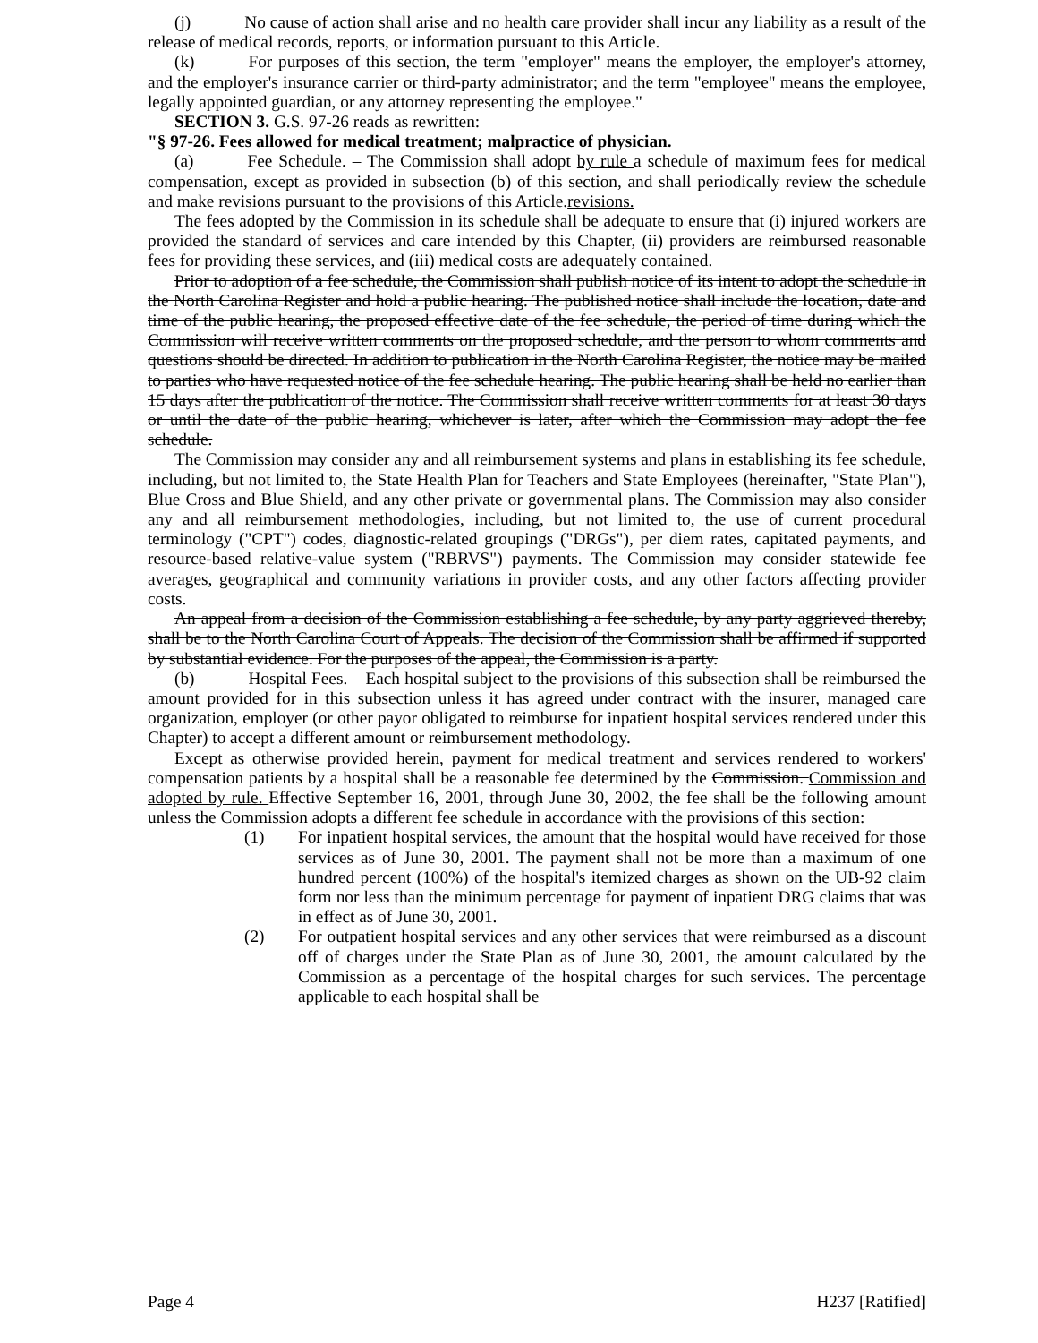(j) No cause of action shall arise and no health care provider shall incur any liability as a result of the release of medical records, reports, or information pursuant to this Article.
(k) For purposes of this section, the term "employer" means the employer, the employer's attorney, and the employer's insurance carrier or third-party administrator; and the term "employee" means the employee, legally appointed guardian, or any attorney representing the employee."
SECTION 3. G.S. 97-26 reads as rewritten:
"§ 97-26. Fees allowed for medical treatment; malpractice of physician.
(a) Fee Schedule. – The Commission shall adopt by rule a schedule of maximum fees for medical compensation, except as provided in subsection (b) of this section, and shall periodically review the schedule and make revisions pursuant to the provisions of this Article.revisions.
The fees adopted by the Commission in its schedule shall be adequate to ensure that (i) injured workers are provided the standard of services and care intended by this Chapter, (ii) providers are reimbursed reasonable fees for providing these services, and (iii) medical costs are adequately contained.
Prior to adoption of a fee schedule, the Commission shall publish notice of its intent to adopt the schedule in the North Carolina Register and hold a public hearing. The published notice shall include the location, date and time of the public hearing, the proposed effective date of the fee schedule, the period of time during which the Commission will receive written comments on the proposed schedule, and the person to whom comments and questions should be directed. In addition to publication in the North Carolina Register, the notice may be mailed to parties who have requested notice of the fee schedule hearing. The public hearing shall be held no earlier than 15 days after the publication of the notice. The Commission shall receive written comments for at least 30 days or until the date of the public hearing, whichever is later, after which the Commission may adopt the fee schedule.
The Commission may consider any and all reimbursement systems and plans in establishing its fee schedule, including, but not limited to, the State Health Plan for Teachers and State Employees (hereinafter, "State Plan"), Blue Cross and Blue Shield, and any other private or governmental plans. The Commission may also consider any and all reimbursement methodologies, including, but not limited to, the use of current procedural terminology ("CPT") codes, diagnostic-related groupings ("DRGs"), per diem rates, capitated payments, and resource-based relative-value system ("RBRVS") payments. The Commission may consider statewide fee averages, geographical and community variations in provider costs, and any other factors affecting provider costs.
An appeal from a decision of the Commission establishing a fee schedule, by any party aggrieved thereby, shall be to the North Carolina Court of Appeals. The decision of the Commission shall be affirmed if supported by substantial evidence. For the purposes of the appeal, the Commission is a party.
(b) Hospital Fees. – Each hospital subject to the provisions of this subsection shall be reimbursed the amount provided for in this subsection unless it has agreed under contract with the insurer, managed care organization, employer (or other payor obligated to reimburse for inpatient hospital services rendered under this Chapter) to accept a different amount or reimbursement methodology.
Except as otherwise provided herein, payment for medical treatment and services rendered to workers' compensation patients by a hospital shall be a reasonable fee determined by the Commission. Commission and adopted by rule. Effective September 16, 2001, through June 30, 2002, the fee shall be the following amount unless the Commission adopts a different fee schedule in accordance with the provisions of this section:
(1) For inpatient hospital services, the amount that the hospital would have received for those services as of June 30, 2001. The payment shall not be more than a maximum of one hundred percent (100%) of the hospital's itemized charges as shown on the UB-92 claim form nor less than the minimum percentage for payment of inpatient DRG claims that was in effect as of June 30, 2001.
(2) For outpatient hospital services and any other services that were reimbursed as a discount off of charges under the State Plan as of June 30, 2001, the amount calculated by the Commission as a percentage of the hospital charges for such services. The percentage applicable to each hospital shall be
Page 4 H237 [Ratified]